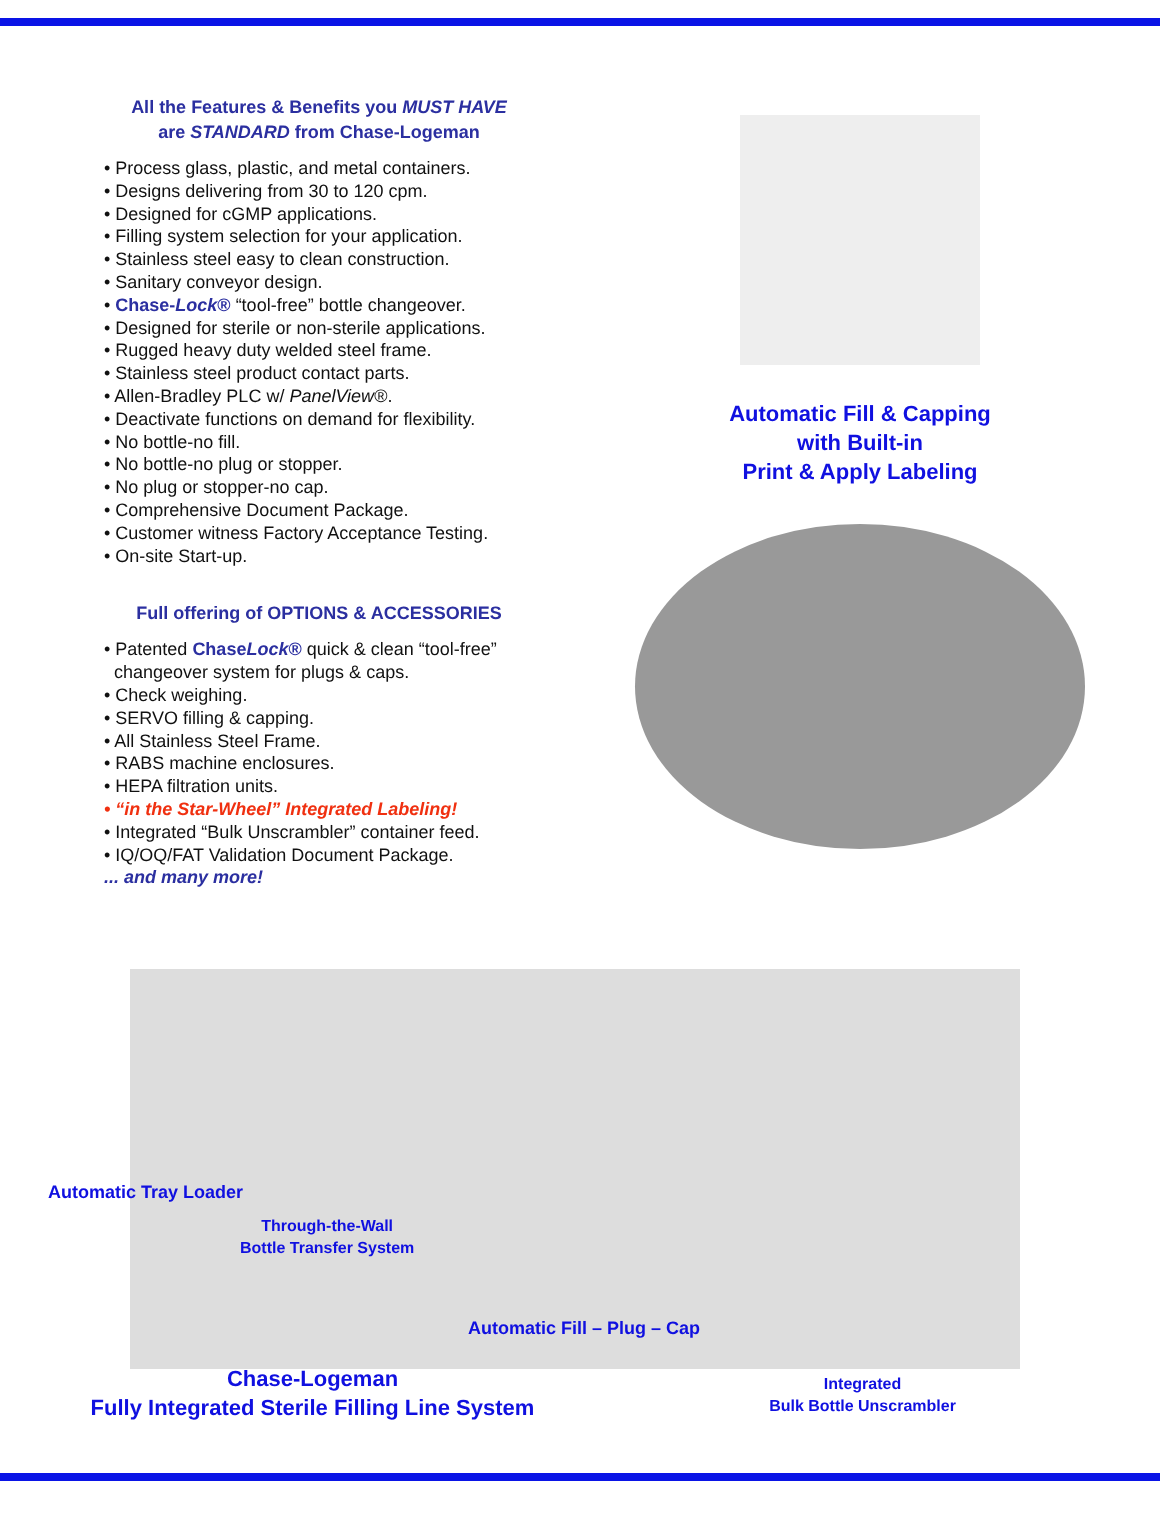All the Features & Benefits you MUST HAVE
are STANDARD from Chase-Logeman
• Process glass, plastic, and metal containers.
• Designs delivering from 30 to 120 cpm.
• Designed for cGMP applications.
• Filling system selection for your application.
• Stainless steel easy to clean construction.
• Sanitary conveyor design.
• Chase-Lock® “tool-free” bottle changeover.
• Designed for sterile or non-sterile applications.
• Rugged heavy duty welded steel frame.
• Stainless steel product contact parts.
• Allen-Bradley PLC w/ PanelView®.
• Deactivate functions on demand for flexibility.
• No bottle-no fill.
• No bottle-no plug or stopper.
• No plug or stopper-no cap.
• Comprehensive Document Package.
• Customer witness Factory Acceptance Testing.
• On-site Start-up.
Full offering of OPTIONS & ACCESSORIES
• Patented ChaseLock® quick & clean “tool-free”
changeover system for plugs & caps.
• Check weighing.
• SERVO filling & capping.
• All Stainless Steel Frame.
• RABS machine enclosures.
• HEPA filtration units.
• “in the Star-Wheel” Integrated Labeling!
• Integrated “Bulk Unscrambler” container feed.
• IQ/OQ/FAT Validation Document Package.
... and many more!
Automatic Fill & Capping
with Built-in
Print & Apply Labeling
Automatic Tray Loader
Through-the-Wall
Bottle Transfer System
Automatic Fill – Plug – Cap
Chase-Logeman
Fully Integrated Sterile Filling Line System
Integrated
Bulk Bottle Unscrambler